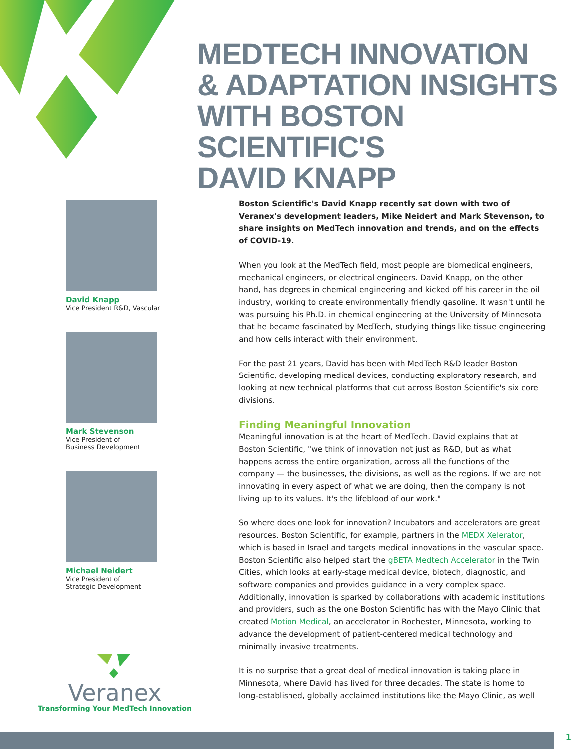MEDTECH INNOVATION
& ADAPTATION INSIGHTS
WITH BOSTON SCIENTIFIC'S
DAVID KNAPP
David Knapp
Vice President R&D, Vascular
Mark Stevenson
Vice President of
Business Development
Michael Neidert
Vice President of
Strategic Development
Boston Scientific's David Knapp recently sat down with two of Veranex's development leaders, Mike Neidert and Mark Stevenson, to share insights on MedTech innovation and trends, and on the effects of COVID-19.
When you look at the MedTech field, most people are biomedical engineers, mechanical engineers, or electrical engineers. David Knapp, on the other hand, has degrees in chemical engineering and kicked off his career in the oil industry, working to create environmentally friendly gasoline. It wasn't until he was pursuing his Ph.D. in chemical engineering at the University of Minnesota that he became fascinated by MedTech, studying things like tissue engineering and how cells interact with their environment.
For the past 21 years, David has been with MedTech R&D leader Boston Scientific, developing medical devices, conducting exploratory research, and looking at new technical platforms that cut across Boston Scientific's six core divisions.
Finding Meaningful Innovation
Meaningful innovation is at the heart of MedTech. David explains that at Boston Scientific, "we think of innovation not just as R&D, but as what happens across the entire organization, across all the functions of the company — the businesses, the divisions, as well as the regions. If we are not innovating in every aspect of what we are doing, then the company is not living up to its values. It's the lifeblood of our work."
So where does one look for innovation? Incubators and accelerators are great resources. Boston Scientific, for example, partners in the MEDX Xelerator, which is based in Israel and targets medical innovations in the vascular space. Boston Scientific also helped start the gBETA Medtech Accelerator in the Twin Cities, which looks at early-stage medical device, biotech, diagnostic, and software companies and provides guidance in a very complex space. Additionally, innovation is sparked by collaborations with academic institutions and providers, such as the one Boston Scientific has with the Mayo Clinic that created Motion Medical, an accelerator in Rochester, Minnesota, working to advance the development of patient-centered medical technology and minimally invasive treatments.
It is no surprise that a great deal of medical innovation is taking place in Minnesota, where David has lived for three decades. The state is home to long-established, globally acclaimed institutions like the Mayo Clinic, as well
Veranex
Transforming Your MedTech Innovation
1